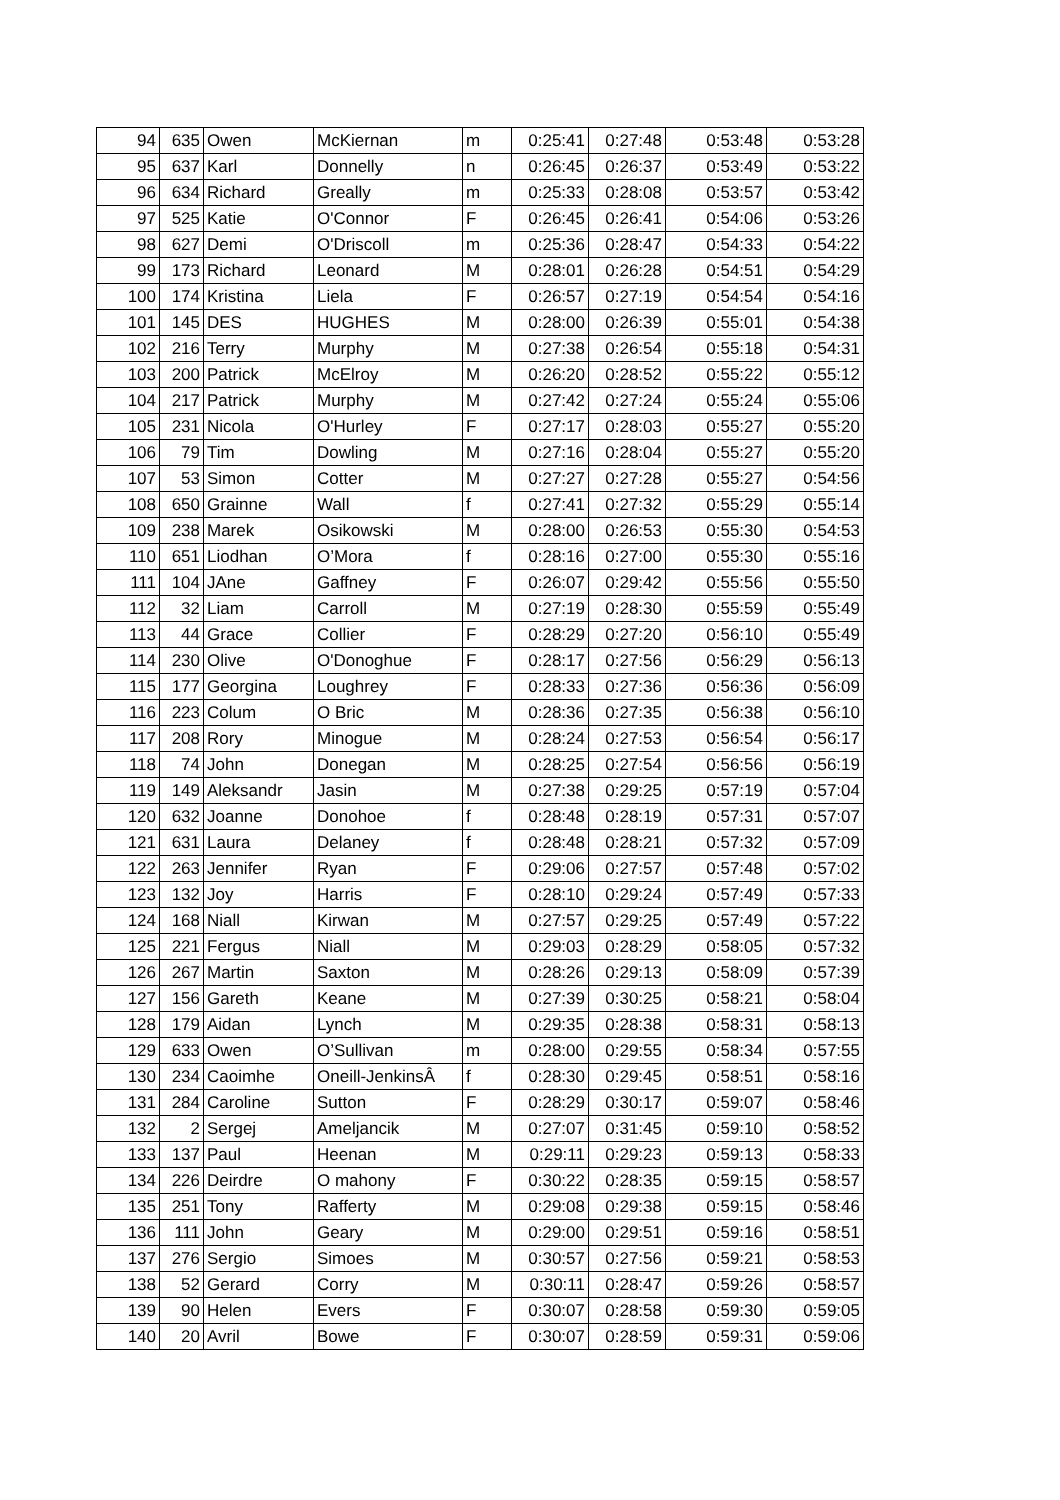| 94 | 635 | Owen | McKiernan | m | 0:25:41 | 0:27:48 | 0:53:48 | 0:53:28 |
| 95 | 637 | Karl | Donnelly | n | 0:26:45 | 0:26:37 | 0:53:49 | 0:53:22 |
| 96 | 634 | Richard | Greally | m | 0:25:33 | 0:28:08 | 0:53:57 | 0:53:42 |
| 97 | 525 | Katie | O'Connor | F | 0:26:45 | 0:26:41 | 0:54:06 | 0:53:26 |
| 98 | 627 | Demi | O'Driscoll | m | 0:25:36 | 0:28:47 | 0:54:33 | 0:54:22 |
| 99 | 173 | Richard | Leonard | M | 0:28:01 | 0:26:28 | 0:54:51 | 0:54:29 |
| 100 | 174 | Kristina | Liela | F | 0:26:57 | 0:27:19 | 0:54:54 | 0:54:16 |
| 101 | 145 | DES | HUGHES | M | 0:28:00 | 0:26:39 | 0:55:01 | 0:54:38 |
| 102 | 216 | Terry | Murphy | M | 0:27:38 | 0:26:54 | 0:55:18 | 0:54:31 |
| 103 | 200 | Patrick | McElroy | M | 0:26:20 | 0:28:52 | 0:55:22 | 0:55:12 |
| 104 | 217 | Patrick | Murphy | M | 0:27:42 | 0:27:24 | 0:55:24 | 0:55:06 |
| 105 | 231 | Nicola | O'Hurley | F | 0:27:17 | 0:28:03 | 0:55:27 | 0:55:20 |
| 106 | 79 | Tim | Dowling | M | 0:27:16 | 0:28:04 | 0:55:27 | 0:55:20 |
| 107 | 53 | Simon | Cotter | M | 0:27:27 | 0:27:28 | 0:55:27 | 0:54:56 |
| 108 | 650 | Grainne | Wall | f | 0:27:41 | 0:27:32 | 0:55:29 | 0:55:14 |
| 109 | 238 | Marek | Osikowski | M | 0:28:00 | 0:26:53 | 0:55:30 | 0:54:53 |
| 110 | 651 | Liodhan | O’Mora | f | 0:28:16 | 0:27:00 | 0:55:30 | 0:55:16 |
| 111 | 104 | JAne | Gaffney | F | 0:26:07 | 0:29:42 | 0:55:56 | 0:55:50 |
| 112 | 32 | Liam | Carroll | M | 0:27:19 | 0:28:30 | 0:55:59 | 0:55:49 |
| 113 | 44 | Grace | Collier | F | 0:28:29 | 0:27:20 | 0:56:10 | 0:55:49 |
| 114 | 230 | Olive | O'Donoghue | F | 0:28:17 | 0:27:56 | 0:56:29 | 0:56:13 |
| 115 | 177 | Georgina | Loughrey | F | 0:28:33 | 0:27:36 | 0:56:36 | 0:56:09 |
| 116 | 223 | Colum | O Bric | M | 0:28:36 | 0:27:35 | 0:56:38 | 0:56:10 |
| 117 | 208 | Rory | Minogue | M | 0:28:24 | 0:27:53 | 0:56:54 | 0:56:17 |
| 118 | 74 | John | Donegan | M | 0:28:25 | 0:27:54 | 0:56:56 | 0:56:19 |
| 119 | 149 | Aleksandr | Jasin | M | 0:27:38 | 0:29:25 | 0:57:19 | 0:57:04 |
| 120 | 632 | Joanne | Donohoe | f | 0:28:48 | 0:28:19 | 0:57:31 | 0:57:07 |
| 121 | 631 | Laura | Delaney | f | 0:28:48 | 0:28:21 | 0:57:32 | 0:57:09 |
| 122 | 263 | Jennifer | Ryan | F | 0:29:06 | 0:27:57 | 0:57:48 | 0:57:02 |
| 123 | 132 | Joy | Harris | F | 0:28:10 | 0:29:24 | 0:57:49 | 0:57:33 |
| 124 | 168 | Niall | Kirwan | M | 0:27:57 | 0:29:25 | 0:57:49 | 0:57:22 |
| 125 | 221 | Fergus | Niall | M | 0:29:03 | 0:28:29 | 0:58:05 | 0:57:32 |
| 126 | 267 | Martin | Saxton | M | 0:28:26 | 0:29:13 | 0:58:09 | 0:57:39 |
| 127 | 156 | Gareth | Keane | M | 0:27:39 | 0:30:25 | 0:58:21 | 0:58:04 |
| 128 | 179 | Aidan | Lynch | M | 0:29:35 | 0:28:38 | 0:58:31 | 0:58:13 |
| 129 | 633 | Owen | O’Sullivan | m | 0:28:00 | 0:29:55 | 0:58:34 | 0:57:55 |
| 130 | 234 | Caoimhe | Oneill-JenkinsÂ | f | 0:28:30 | 0:29:45 | 0:58:51 | 0:58:16 |
| 131 | 284 | Caroline | Sutton | F | 0:28:29 | 0:30:17 | 0:59:07 | 0:58:46 |
| 132 | 2 | Sergej | Ameljancik | M | 0:27:07 | 0:31:45 | 0:59:10 | 0:58:52 |
| 133 | 137 | Paul | Heenan | M | 0:29:11 | 0:29:23 | 0:59:13 | 0:58:33 |
| 134 | 226 | Deirdre | O mahony | F | 0:30:22 | 0:28:35 | 0:59:15 | 0:58:57 |
| 135 | 251 | Tony | Rafferty | M | 0:29:08 | 0:29:38 | 0:59:15 | 0:58:46 |
| 136 | 111 | John | Geary | M | 0:29:00 | 0:29:51 | 0:59:16 | 0:58:51 |
| 137 | 276 | Sergio | Simoes | M | 0:30:57 | 0:27:56 | 0:59:21 | 0:58:53 |
| 138 | 52 | Gerard | Corry | M | 0:30:11 | 0:28:47 | 0:59:26 | 0:58:57 |
| 139 | 90 | Helen | Evers | F | 0:30:07 | 0:28:58 | 0:59:30 | 0:59:05 |
| 140 | 20 | Avril | Bowe | F | 0:30:07 | 0:28:59 | 0:59:31 | 0:59:06 |